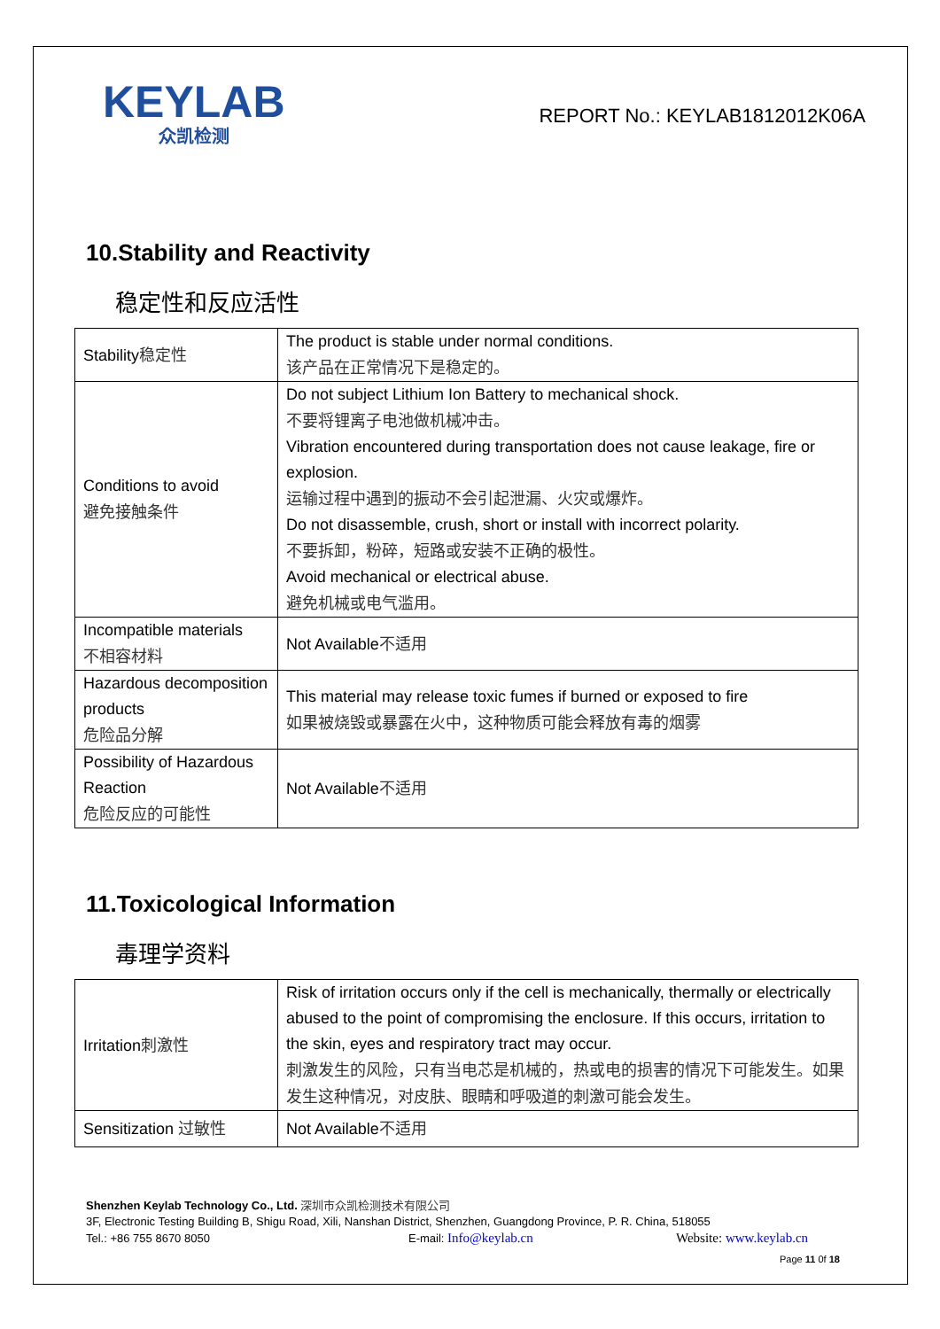KEYLAB
众凯检测
REPORT No.: KEYLAB1812012K06A
10.Stability and Reactivity
稳定性和反应活性
| Stability 稳定性 | The product is stable under normal conditions. 该产品在正常情况下是稳定的。 |
| Conditions to avoid 避免接触条件 | Do not subject Lithium Ion Battery to mechanical shock. 不要将锂离子电池做机械冲击。 Vibration encountered during transportation does not cause leakage, fire or explosion. 运输过程中遇到的振动不会引起泄漏、火灾或爆炸。 Do not disassemble, crush, short or install with incorrect polarity. 不要拆卸，粉碎，短路或安装不正确的极性。 Avoid mechanical or electrical abuse. 避免机械或电气滥用。 |
| Incompatible materials 不相容材料 | Not Available 不适用 |
| Hazardous decomposition products 危险品分解 | This material may release toxic fumes if burned or exposed to fire 如果被烧毁或暴露在火中，这种物质可能会释放有毒的烟雾 |
| Possibility of Hazardous Reaction 危险反应的可能性 | Not Available 不适用 |
11.Toxicological Information
毒理学资料
| Irritation 刺激性 | Risk of irritation occurs only if the cell is mechanically, thermally or electrically abused to the point of compromising the enclosure. If this occurs, irritation to the skin, eyes and respiratory tract may occur. 刺激发生的风险，只有当电芯是机械的，热或电的损害的情况下可能发生。如果发生这种情况，对皮肤、眼睛和呼吸道的刺激可能会发生。 |
| Sensitization 过敏性 | Not Available 不适用 |
Shenzhen Keylab Technology Co., Ltd. 深圳市众凯检测技术有限公司
3F, Electronic Testing Building B, Shigu Road, Xili, Nanshan District, Shenzhen, Guangdong Province, P. R. China, 518055
Tel.: +86 755 8670 8050 E-mail: Info@keylab.cn Website: www.keylab.cn
Page 11 0f 18